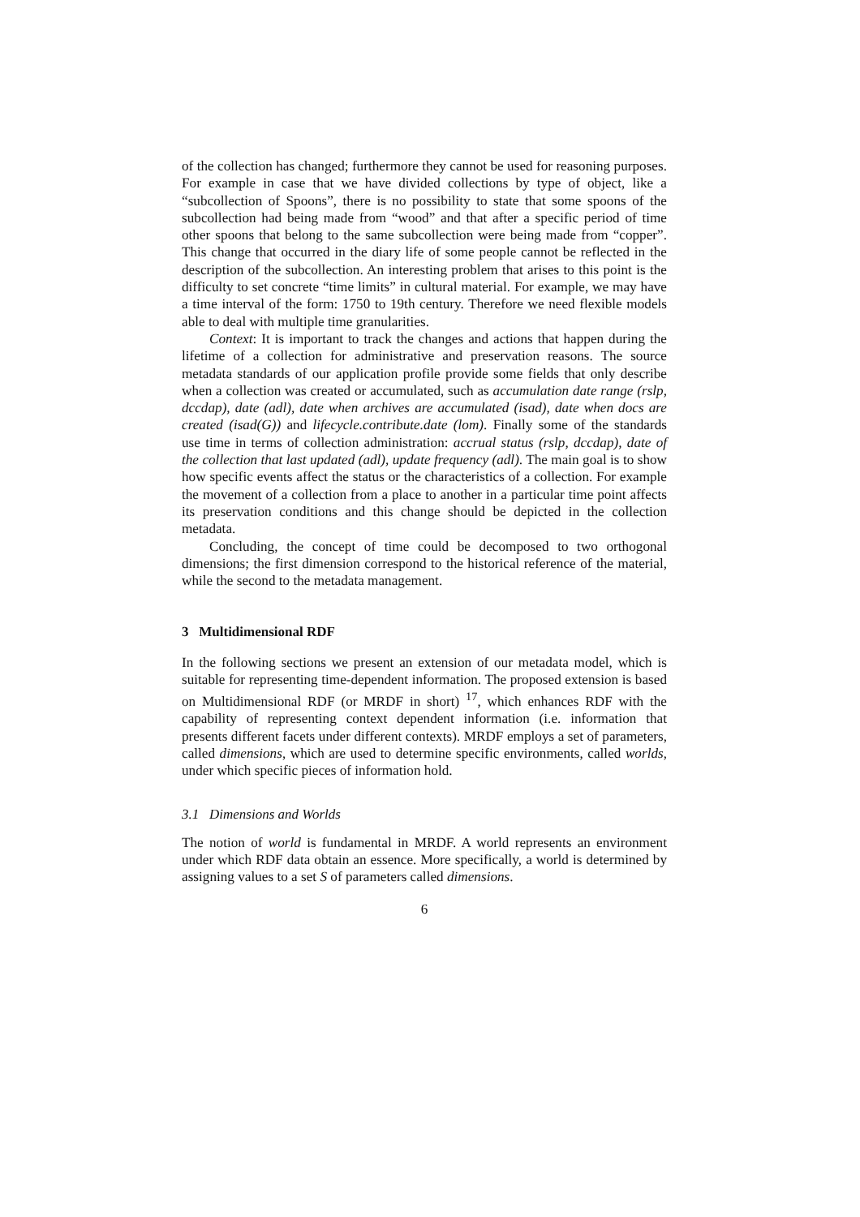of the collection has changed; furthermore they cannot be used for reasoning purposes. For example in case that we have divided collections by type of object, like a “subcollection of Spoons”, there is no possibility to state that some spoons of the subcollection had being made from “wood” and that after a specific period of time other spoons that belong to the same subcollection were being made from “copper”. This change that occurred in the diary life of some people cannot be reflected in the description of the subcollection. An interesting problem that arises to this point is the difficulty to set concrete “time limits” in cultural material. For example, we may have a time interval of the form: 1750 to 19th century. Therefore we need flexible models able to deal with multiple time granularities.
Context: It is important to track the changes and actions that happen during the lifetime of a collection for administrative and preservation reasons. The source metadata standards of our application profile provide some fields that only describe when a collection was created or accumulated, such as accumulation date range (rslp, dccdap), date (adl), date when archives are accumulated (isad), date when docs are created (isad(G)) and lifecycle.contribute.date (lom). Finally some of the standards use time in terms of collection administration: accrual status (rslp, dccdap), date of the collection that last updated (adl), update frequency (adl). The main goal is to show how specific events affect the status or the characteristics of a collection. For example the movement of a collection from a place to another in a particular time point affects its preservation conditions and this change should be depicted in the collection metadata.
Concluding, the concept of time could be decomposed to two orthogonal dimensions; the first dimension correspond to the historical reference of the material, while the second to the metadata management.
3 Multidimensional RDF
In the following sections we present an extension of our metadata model, which is suitable for representing time-dependent information. The proposed extension is based on Multidimensional RDF (or MRDF in short) <sup>17</sup>, which enhances RDF with the capability of representing context dependent information (i.e. information that presents different facets under different contexts). MRDF employs a set of parameters, called dimensions, which are used to determine specific environments, called worlds, under which specific pieces of information hold.
3.1 Dimensions and Worlds
The notion of world is fundamental in MRDF. A world represents an environment under which RDF data obtain an essence. More specifically, a world is determined by assigning values to a set S of parameters called dimensions.
6